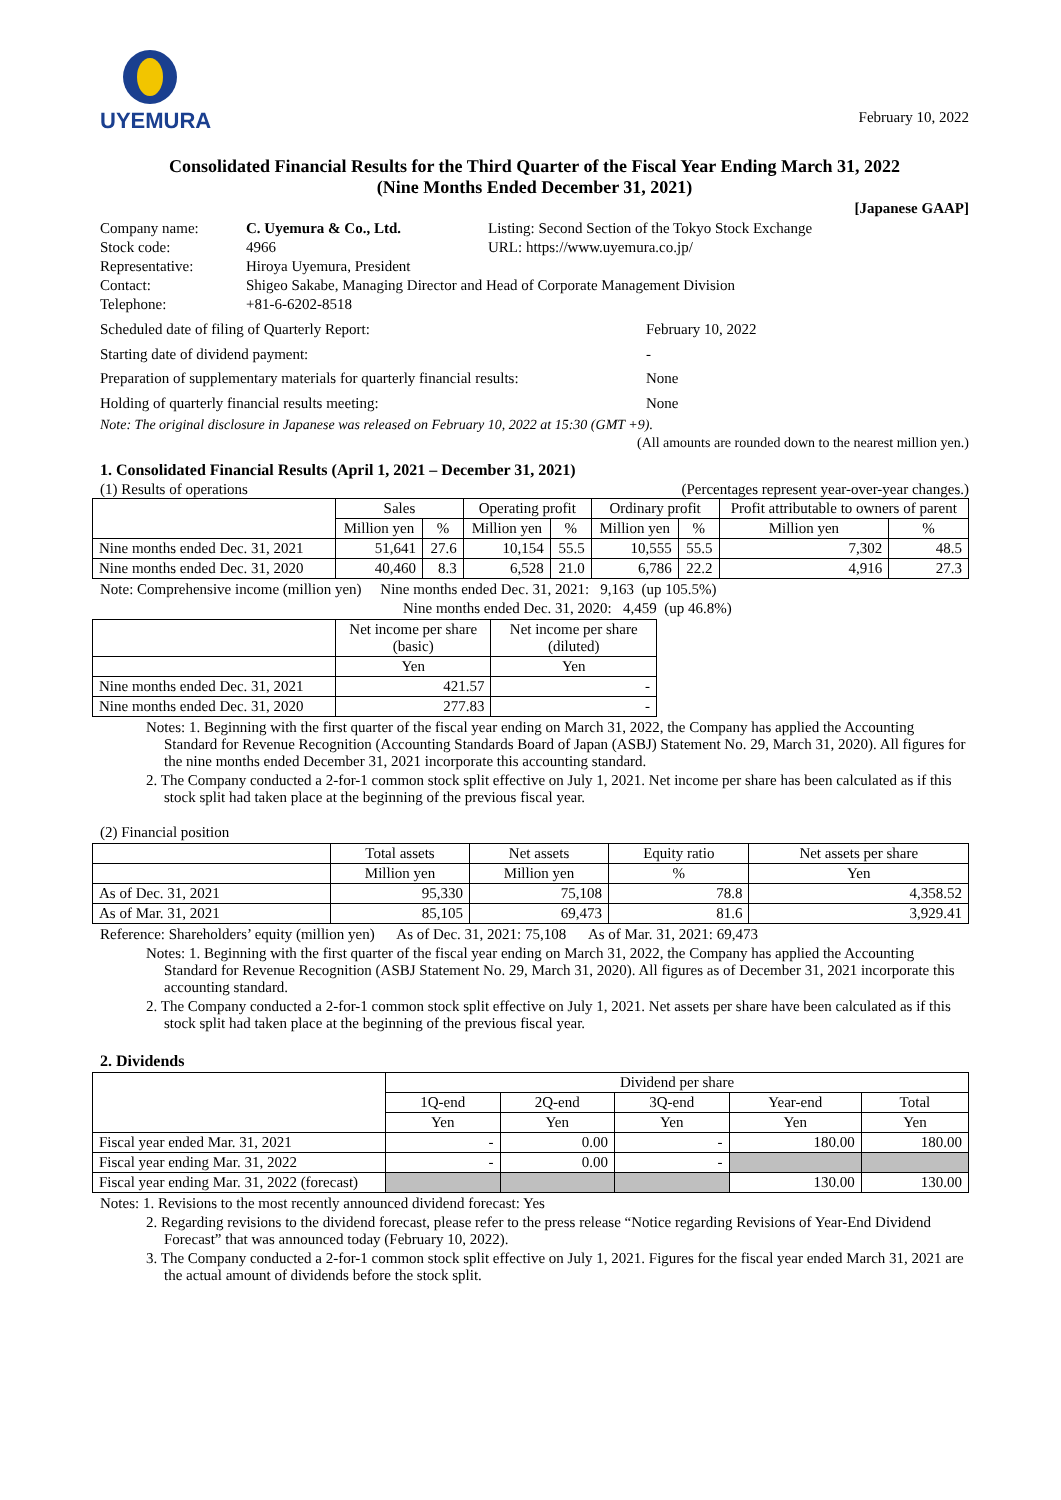UYEMURA
February 10, 2022
Consolidated Financial Results for the Third Quarter of the Fiscal Year Ending March 31, 2022
(Nine Months Ended December 31, 2021)
[Japanese GAAP]
| Company name: | C. Uyemura & Co., Ltd. | Listing: Second Section of the Tokyo Stock Exchange |
| Stock code: | 4966 | URL: https://www.uyemura.co.jp/ |
| Representative: | Hiroya Uyemura, President | |
| Contact: | Shigeo Sakabe, Managing Director and Head of Corporate Management Division | |
| Telephone: | +81-6-6202-8518 | |
| Scheduled date of filing of Quarterly Report: | February 10, 2022 |
| Starting date of dividend payment: | - |
| Preparation of supplementary materials for quarterly financial results: | None |
| Holding of quarterly financial results meeting: | None |
Note: The original disclosure in Japanese was released on February 10, 2022 at 15:30 (GMT +9).
(All amounts are rounded down to the nearest million yen.)
1. Consolidated Financial Results (April 1, 2021 – December 31, 2021)
(1) Results of operations (Percentages represent year-over-year changes.)
| | Sales | | Operating profit | | Ordinary profit | | Profit attributable to owners of parent | |
| --- | --- | --- | --- | --- | --- | --- | --- | --- |
| | Million yen | % | Million yen | % | Million yen | % | Million yen | % |
| Nine months ended Dec. 31, 2021 | 51,641 | 27.6 | 10,154 | 55.5 | 10,555 | 55.5 | 7,302 | 48.5 |
| Nine months ended Dec. 31, 2020 | 40,460 | 8.3 | 6,528 | 21.0 | 6,786 | 22.2 | 4,916 | 27.3 |
Note: Comprehensive income (million yen) Nine months ended Dec. 31, 2021: 9,163 (up 105.5%)
Nine months ended Dec. 31, 2020: 4,459 (up 46.8%)
| | Net income per share (basic) | Net income per share (diluted) |
| --- | --- | --- |
| | Yen | Yen |
| Nine months ended Dec. 31, 2021 | 421.57 | - |
| Nine months ended Dec. 31, 2020 | 277.83 | - |
Notes: 1. Beginning with the first quarter of the fiscal year ending on March 31, 2022, the Company has applied the Accounting Standard for Revenue Recognition (Accounting Standards Board of Japan (ASBJ) Statement No. 29, March 31, 2020). All figures for the nine months ended December 31, 2021 incorporate this accounting standard.
2. The Company conducted a 2-for-1 common stock split effective on July 1, 2021. Net income per share has been calculated as if this stock split had taken place at the beginning of the previous fiscal year.
(2) Financial position
| | Total assets | Net assets | Equity ratio | Net assets per share |
| --- | --- | --- | --- | --- |
| | Million yen | Million yen | % | Yen |
| As of Dec. 31, 2021 | 95,330 | 75,108 | 78.8 | 4,358.52 |
| As of Mar. 31, 2021 | 85,105 | 69,473 | 81.6 | 3,929.41 |
Reference: Shareholders’ equity (million yen) As of Dec. 31, 2021: 75,108 As of Mar. 31, 2021: 69,473
Notes: 1. Beginning with the first quarter of the fiscal year ending on March 31, 2022, the Company has applied the Accounting Standard for Revenue Recognition (ASBJ Statement No. 29, March 31, 2020). All figures as of December 31, 2021 incorporate this accounting standard.
2. The Company conducted a 2-for-1 common stock split effective on July 1, 2021. Net assets per share have been calculated as if this stock split had taken place at the beginning of the previous fiscal year.
2. Dividends
| | Dividend per share | | | | |
| --- | --- | --- | --- | --- | --- |
| | 1Q-end | 2Q-end | 3Q-end | Year-end | Total |
| | Yen | Yen | Yen | Yen | Yen |
| Fiscal year ended Mar. 31, 2021 | - | 0.00 | - | 180.00 | 180.00 |
| Fiscal year ending Mar. 31, 2022 | - | 0.00 | - | | |
| Fiscal year ending Mar. 31, 2022 (forecast) | | | | 130.00 | 130.00 |
Notes: 1. Revisions to the most recently announced dividend forecast: Yes
2. Regarding revisions to the dividend forecast, please refer to the press release “Notice regarding Revisions of Year-End Dividend Forecast” that was announced today (February 10, 2022).
3. The Company conducted a 2-for-1 common stock split effective on July 1, 2021. Figures for the fiscal year ended March 31, 2021 are the actual amount of dividends before the stock split.